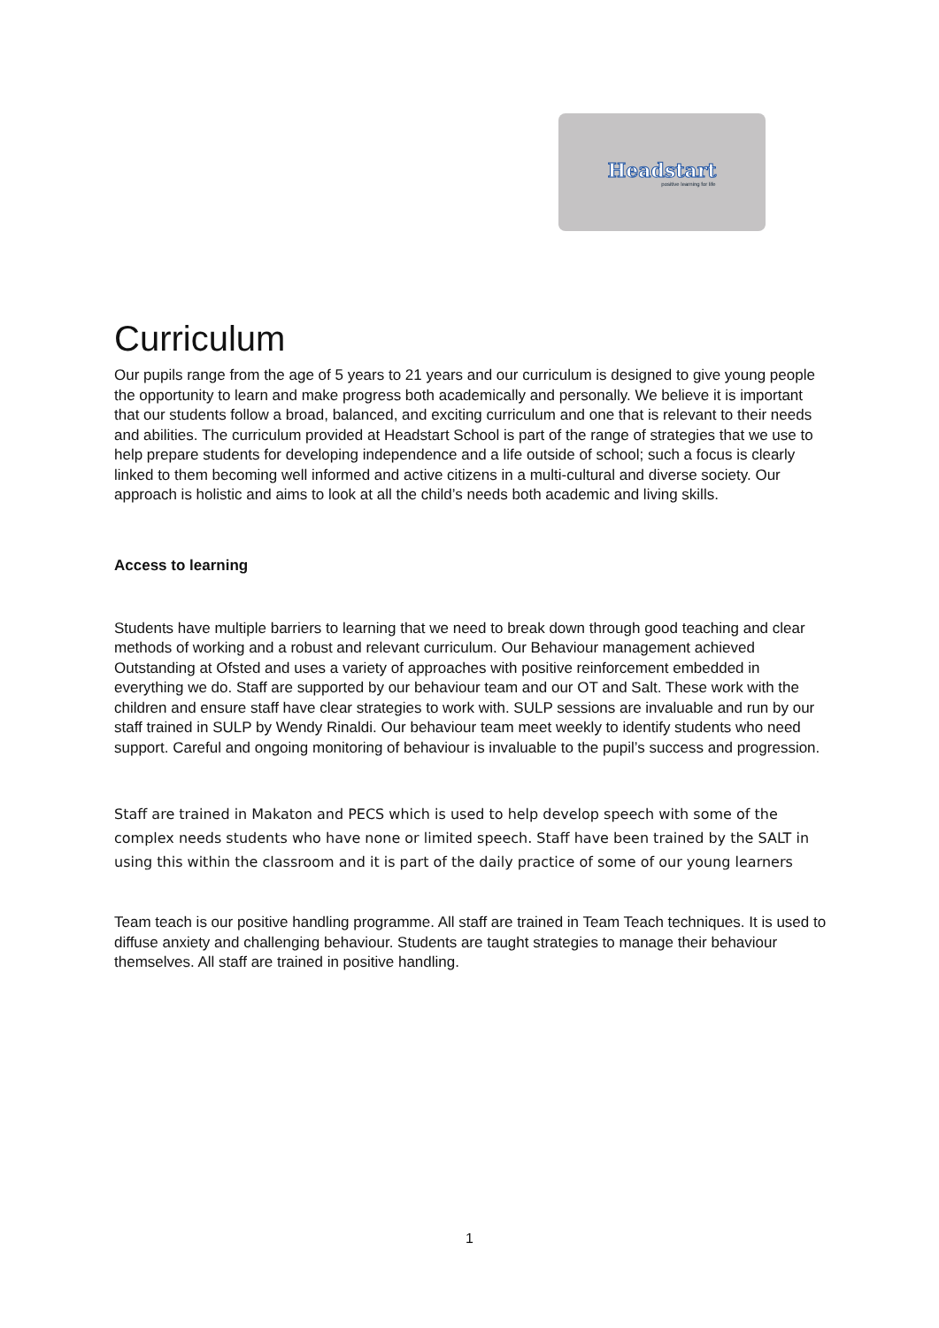Headstart
positive learning for life
Curriculum
Our pupils range from the age of 5 years to 21 years and our curriculum is designed to give young people the opportunity to learn and make progress both academically and personally. We believe it is important that our students follow a broad, balanced, and exciting curriculum and one that is relevant to their needs and abilities. The curriculum provided at Headstart School is part of the range of strategies that we use to help prepare students for developing independence and a life outside of school; such a focus is clearly linked to them becoming well informed and active citizens in a multi-cultural and diverse society. Our approach is holistic and aims to look at all the child’s needs both academic and living skills.
Access to learning
Students have multiple barriers to learning that we need to break down through good teaching and clear methods of working and a robust and relevant curriculum. Our Behaviour management achieved Outstanding at Ofsted and uses a variety of approaches with positive reinforcement embedded in everything we do. Staff are supported by our behaviour team and our OT and Salt. These work with the children and ensure staff have clear strategies to work with. SULP sessions are invaluable and run by our staff trained in SULP by Wendy Rinaldi. Our behaviour team meet weekly to identify students who need support. Careful and ongoing monitoring of behaviour is invaluable to the pupil’s success and progression.
Staff are trained in Makaton and PECS which is used to help develop speech with some of the complex needs students who have none or limited speech. Staff have been trained by the SALT in using this within the classroom and it is part of the daily practice of some of our young learners
Team teach is our positive handling programme. All staff are trained in Team Teach techniques. It is used to diffuse anxiety and challenging behaviour. Students are taught strategies to manage their behaviour themselves. All staff are trained in positive handling.
1